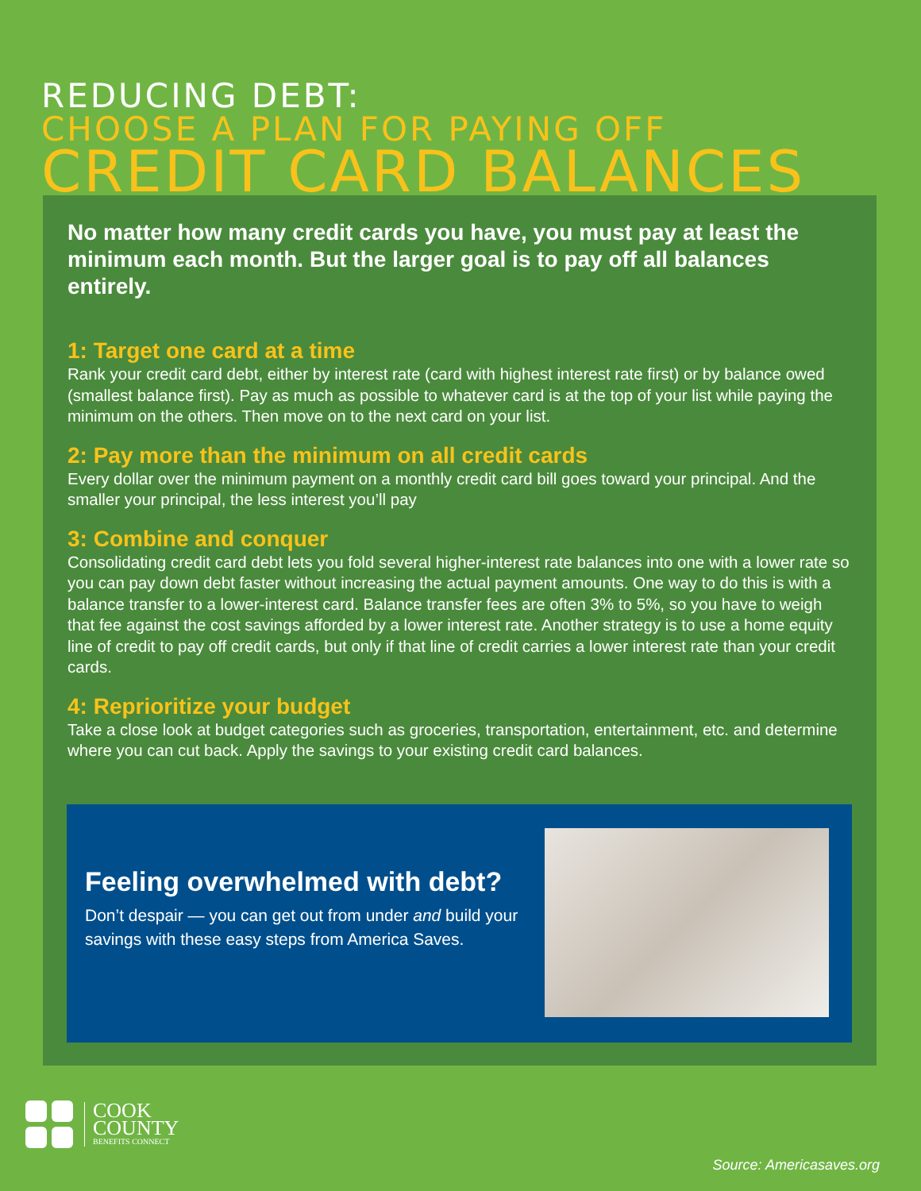REDUCING DEBT:
CHOOSE A PLAN FOR PAYING OFF
CREDIT CARD BALANCES
No matter how many credit cards you have, you must pay at least the minimum each month. But the larger goal is to pay off all balances entirely.
1: Target one card at a time
Rank your credit card debt, either by interest rate (card with highest interest rate first) or by balance owed (smallest balance first). Pay as much as possible to whatever card is at the top of your list while paying the minimum on the others. Then move on to the next card on your list.
2: Pay more than the minimum on all credit cards
Every dollar over the minimum payment on a monthly credit card bill goes toward your principal. And the smaller your principal, the less interest you’ll pay
3: Combine and conquer
Consolidating credit card debt lets you fold several higher-interest rate balances into one with a lower rate so you can pay down debt faster without increasing the actual payment amounts. One way to do this is with a balance transfer to a lower-interest card. Balance transfer fees are often 3% to 5%, so you have to weigh that fee against the cost savings afforded by a lower interest rate. Another strategy is to use a home equity line of credit to pay off credit cards, but only if that line of credit carries a lower interest rate than your credit cards.
4: Reprioritize your budget
Take a close look at budget categories such as groceries, transportation, entertainment, etc. and determine where you can cut back. Apply the savings to your existing credit card balances.
Feeling overwhelmed with debt?
Don’t despair — you can get out from under and build your savings with these easy steps from America Saves.
COOK
COUNTY
BENEFITS CONNECT
Source: Americasaves.org